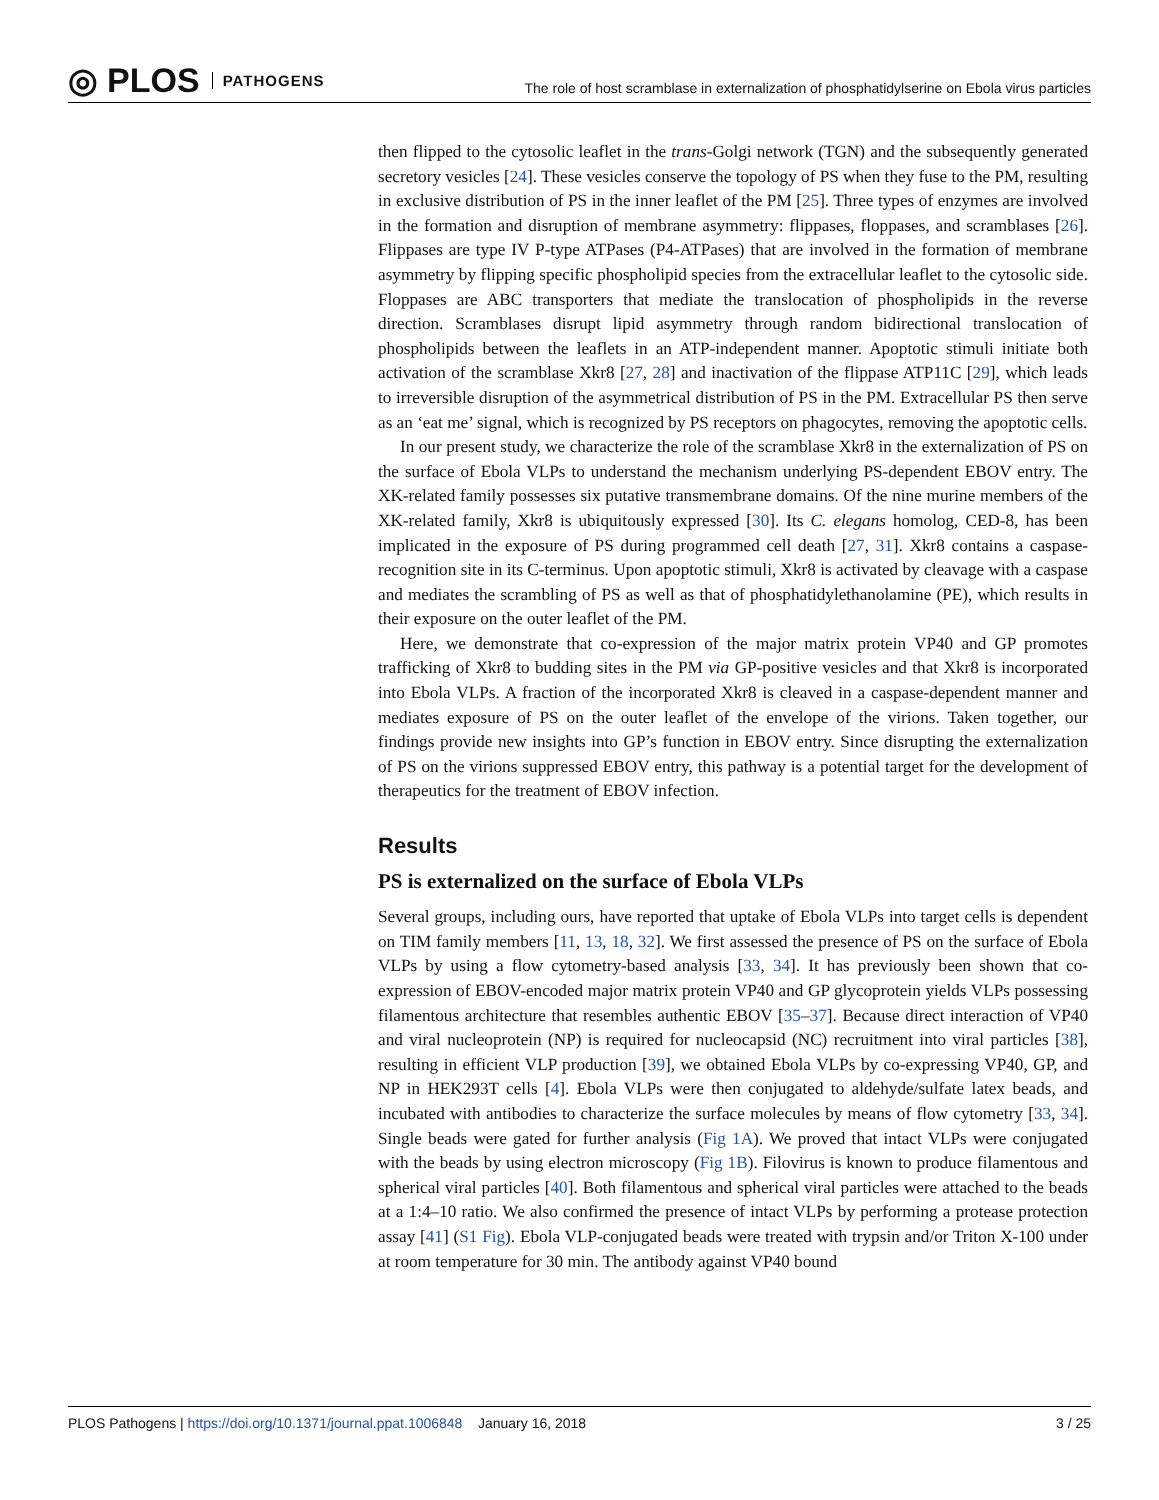◎ PLOS PATHOGENS
The role of host scramblase in externalization of phosphatidylserine on Ebola virus particles
then flipped to the cytosolic leaflet in the trans-Golgi network (TGN) and the subsequently generated secretory vesicles [24]. These vesicles conserve the topology of PS when they fuse to the PM, resulting in exclusive distribution of PS in the inner leaflet of the PM [25]. Three types of enzymes are involved in the formation and disruption of membrane asymmetry: flippases, floppases, and scramblases [26]. Flippases are type IV P-type ATPases (P4-ATPases) that are involved in the formation of membrane asymmetry by flipping specific phospholipid species from the extracellular leaflet to the cytosolic side. Floppases are ABC transporters that mediate the translocation of phospholipids in the reverse direction. Scramblases disrupt lipid asymmetry through random bidirectional translocation of phospholipids between the leaflets in an ATP-independent manner. Apoptotic stimuli initiate both activation of the scramblase Xkr8 [27, 28] and inactivation of the flippase ATP11C [29], which leads to irreversible disruption of the asymmetrical distribution of PS in the PM. Extracellular PS then serve as an ‘eat me’ signal, which is recognized by PS receptors on phagocytes, removing the apoptotic cells.
In our present study, we characterize the role of the scramblase Xkr8 in the externalization of PS on the surface of Ebola VLPs to understand the mechanism underlying PS-dependent EBOV entry. The XK-related family possesses six putative transmembrane domains. Of the nine murine members of the XK-related family, Xkr8 is ubiquitously expressed [30]. Its C. elegans homolog, CED-8, has been implicated in the exposure of PS during programmed cell death [27, 31]. Xkr8 contains a caspase-recognition site in its C-terminus. Upon apoptotic stimuli, Xkr8 is activated by cleavage with a caspase and mediates the scrambling of PS as well as that of phosphatidylethanolamine (PE), which results in their exposure on the outer leaflet of the PM.
Here, we demonstrate that co-expression of the major matrix protein VP40 and GP promotes trafficking of Xkr8 to budding sites in the PM via GP-positive vesicles and that Xkr8 is incorporated into Ebola VLPs. A fraction of the incorporated Xkr8 is cleaved in a caspase-dependent manner and mediates exposure of PS on the outer leaflet of the envelope of the virions. Taken together, our findings provide new insights into GP’s function in EBOV entry. Since disrupting the externalization of PS on the virions suppressed EBOV entry, this pathway is a potential target for the development of therapeutics for the treatment of EBOV infection.
Results
PS is externalized on the surface of Ebola VLPs
Several groups, including ours, have reported that uptake of Ebola VLPs into target cells is dependent on TIM family members [11, 13, 18, 32]. We first assessed the presence of PS on the surface of Ebola VLPs by using a flow cytometry-based analysis [33, 34]. It has previously been shown that co-expression of EBOV-encoded major matrix protein VP40 and GP glycoprotein yields VLPs possessing filamentous architecture that resembles authentic EBOV [35–37]. Because direct interaction of VP40 and viral nucleoprotein (NP) is required for nucleocapsid (NC) recruitment into viral particles [38], resulting in efficient VLP production [39], we obtained Ebola VLPs by co-expressing VP40, GP, and NP in HEK293T cells [4]. Ebola VLPs were then conjugated to aldehyde/sulfate latex beads, and incubated with antibodies to characterize the surface molecules by means of flow cytometry [33, 34]. Single beads were gated for further analysis (Fig 1A). We proved that intact VLPs were conjugated with the beads by using electron microscopy (Fig 1B). Filovirus is known to produce filamentous and spherical viral particles [40]. Both filamentous and spherical viral particles were attached to the beads at a 1:4–10 ratio. We also confirmed the presence of intact VLPs by performing a protease protection assay [41] (S1 Fig). Ebola VLP-conjugated beads were treated with trypsin and/or Triton X-100 under at room temperature for 30 min. The antibody against VP40 bound
PLOS Pathogens | https://doi.org/10.1371/journal.ppat.1006848 January 16, 2018 3 / 25